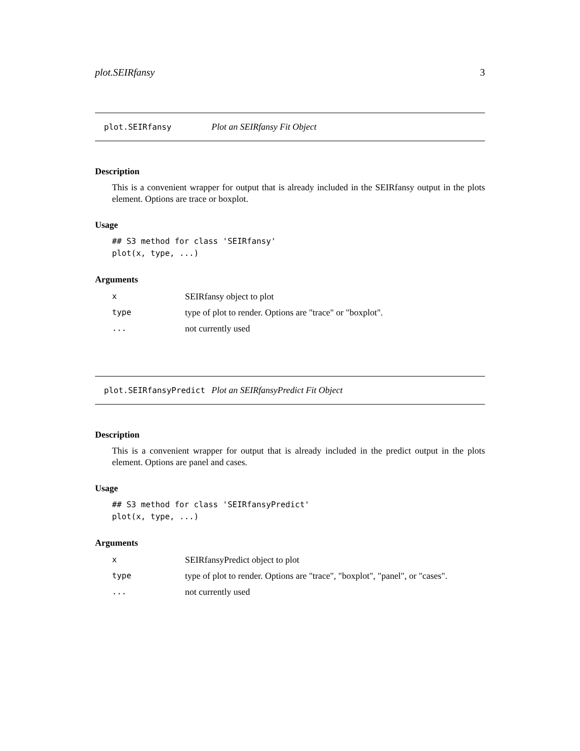plot.SEIRfansy 3
plot.SEIRfansy Plot an SEIRfansy Fit Object
Description
This is a convenient wrapper for output that is already included in the SEIRfansy output in the plots element. Options are trace or boxplot.
Usage
## S3 method for class 'SEIRfansy'
plot(x, type, ...)
Arguments
| x | SEIRfansy object to plot |
| type | type of plot to render. Options are "trace" or "boxplot". |
| ... | not currently used |
plot.SEIRfansyPredict Plot an SEIRfansyPredict Fit Object
Description
This is a convenient wrapper for output that is already included in the predict output in the plots element. Options are panel and cases.
Usage
## S3 method for class 'SEIRfansyPredict'
plot(x, type, ...)
Arguments
| x | SEIRfansyPredict object to plot |
| type | type of plot to render. Options are "trace", "boxplot", "panel", or "cases". |
| ... | not currently used |